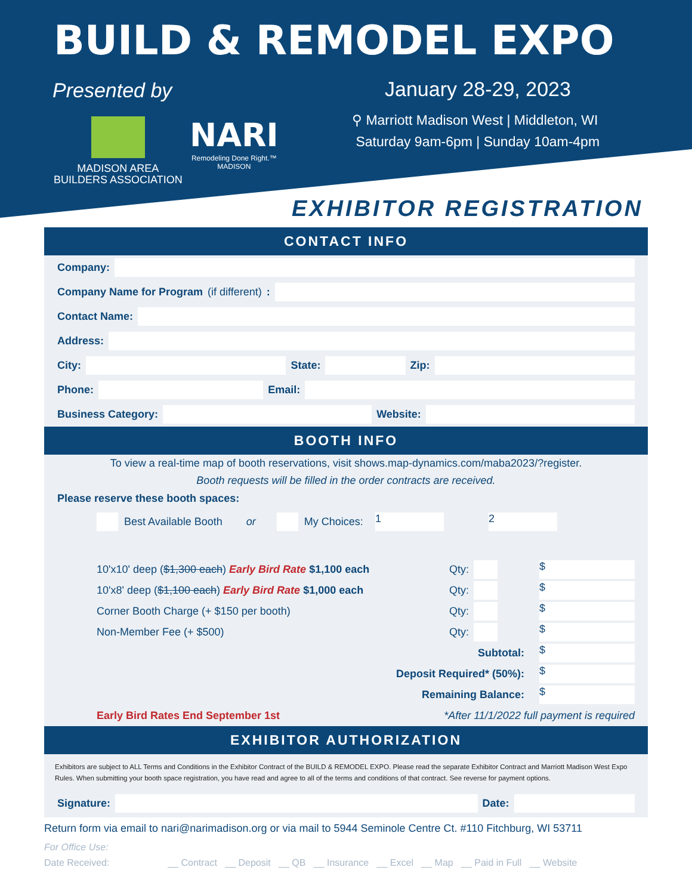BUILD & REMODEL EXPO
Presented by
MADISON AREA
BUILDERS ASSOCIATION
NARI
Remodeling Done Right.™
MADISON
January 28-29, 2023
⚲ Marriott Madison West | Middleton, WI
Saturday 9am-6pm | Sunday 10am-4pm
EXHIBITOR REGISTRATION
CONTACT INFO
Company:
Company Name for Program (if different):
Contact Name:
Address:
City: State: Zip:
Phone: Email:
Business Category: Website:
BOOTH INFO
To view a real-time map of booth reservations, visit shows.map-dynamics.com/maba2023/?register.
Booth requests will be filled in the order contracts are received.
Please reserve these booth spaces:
Best Available Booth or My Choices: 1 2
10'x10' deep ($1,300 each) Early Bird Rate $1,100 each Qty: $
10'x8' deep ($1,100 each) Early Bird Rate $1,000 each Qty: $
Corner Booth Charge (+ $150 per booth) Qty: $
Non-Member Fee (+ $500) Qty: $
Subtotal: $
Deposit Required* (50%): $
Remaining Balance: $
Early Bird Rates End September 1st *After 11/1/2022 full payment is required
EXHIBITOR AUTHORIZATION
Exhibitors are subject to ALL Terms and Conditions in the Exhibitor Contract of the BUILD & REMODEL EXPO. Please read the separate Exhibitor Contract and Marriott Madison West Expo Rules. When submitting your booth space registration, you have read and agree to all of the terms and conditions of that contract. See reverse for payment options.
Signature: Date:
Return form via email to nari@narimadison.org or via mail to 5944 Seminole Centre Ct. #110 Fitchburg, WI 53711
For Office Use:
Date Received: __ Contract __ Deposit __ QB __ Insurance __ Excel __ Map __ Paid in Full __ Website